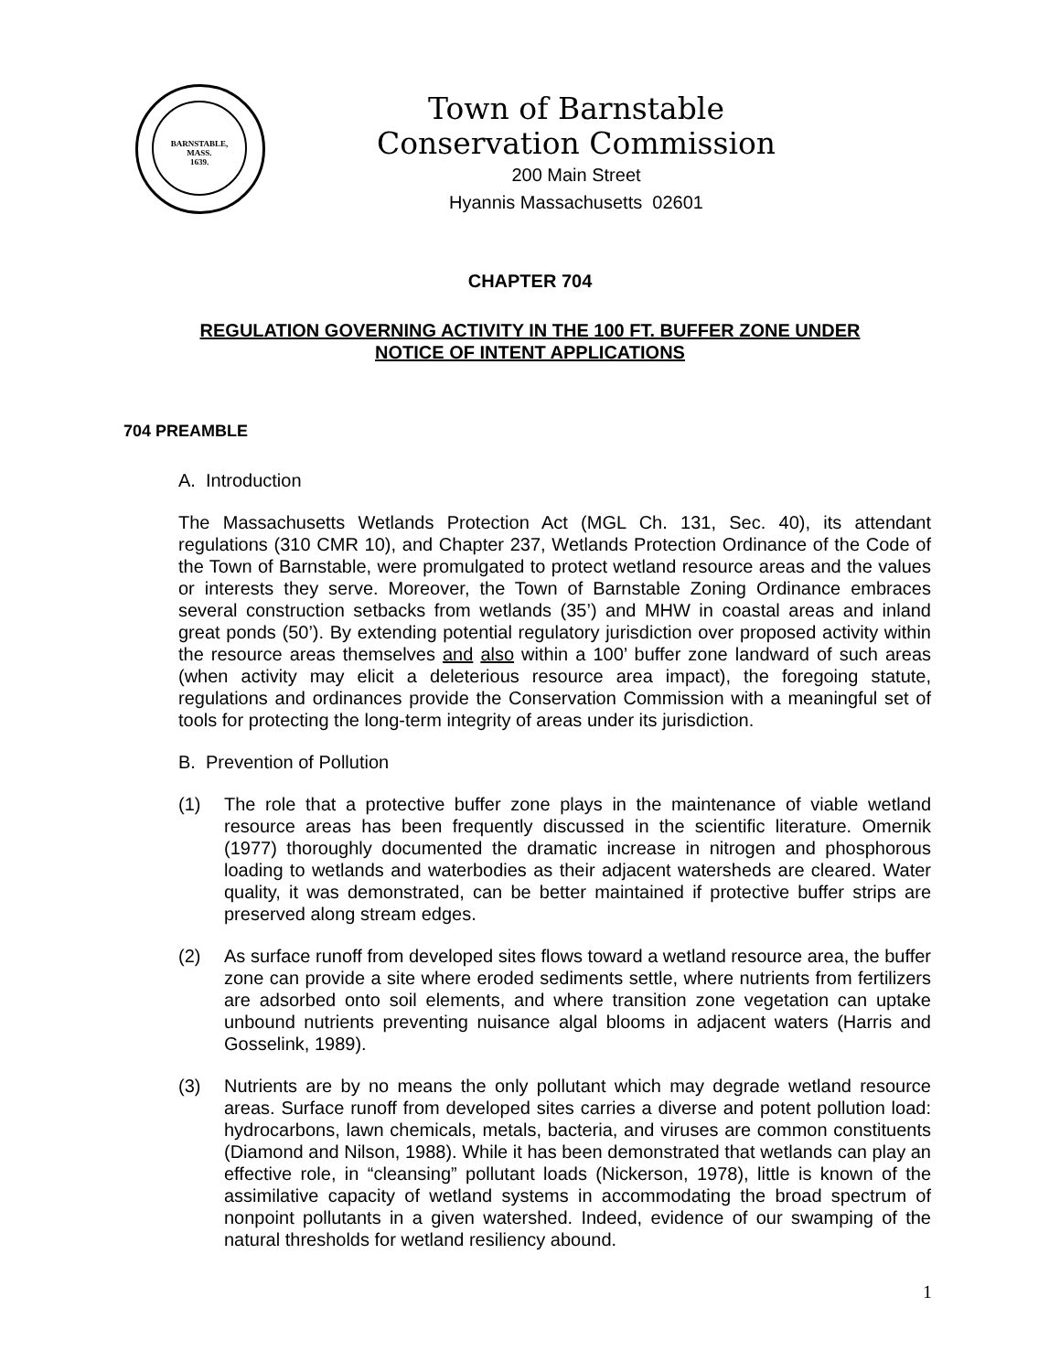BARNSTABLE,
MASS.
1639.
Town of Barnstable
Conservation Commission
200 Main Street
Hyannis Massachusetts 02601
CHAPTER 704
REGULATION GOVERNING ACTIVITY IN THE 100 FT. BUFFER ZONE UNDER
NOTICE OF INTENT APPLICATIONS
704 PREAMBLE
A. Introduction
The Massachusetts Wetlands Protection Act (MGL Ch. 131, Sec. 40), its attendant regulations (310 CMR 10), and Chapter 237, Wetlands Protection Ordinance of the Code of the Town of Barnstable, were promulgated to protect wetland resource areas and the values or interests they serve. Moreover, the Town of Barnstable Zoning Ordinance embraces several construction setbacks from wetlands (35’) and MHW in coastal areas and inland great ponds (50’). By extending potential regulatory jurisdiction over proposed activity within the resource areas themselves and also within a 100’ buffer zone landward of such areas (when activity may elicit a deleterious resource area impact), the foregoing statute, regulations and ordinances provide the Conservation Commission with a meaningful set of tools for protecting the long-term integrity of areas under its jurisdiction.
B. Prevention of Pollution
(1) The role that a protective buffer zone plays in the maintenance of viable wetland resource areas has been frequently discussed in the scientific literature. Omernik (1977) thoroughly documented the dramatic increase in nitrogen and phosphorous loading to wetlands and waterbodies as their adjacent watersheds are cleared. Water quality, it was demonstrated, can be better maintained if protective buffer strips are preserved along stream edges.
(2) As surface runoff from developed sites flows toward a wetland resource area, the buffer zone can provide a site where eroded sediments settle, where nutrients from fertilizers are adsorbed onto soil elements, and where transition zone vegetation can uptake unbound nutrients preventing nuisance algal blooms in adjacent waters (Harris and Gosselink, 1989).
(3) Nutrients are by no means the only pollutant which may degrade wetland resource areas. Surface runoff from developed sites carries a diverse and potent pollution load: hydrocarbons, lawn chemicals, metals, bacteria, and viruses are common constituents (Diamond and Nilson, 1988). While it has been demonstrated that wetlands can play an effective role, in “cleansing” pollutant loads (Nickerson, 1978), little is known of the assimilative capacity of wetland systems in accommodating the broad spectrum of nonpoint pollutants in a given watershed. Indeed, evidence of our swamping of the natural thresholds for wetland resiliency abound.
1